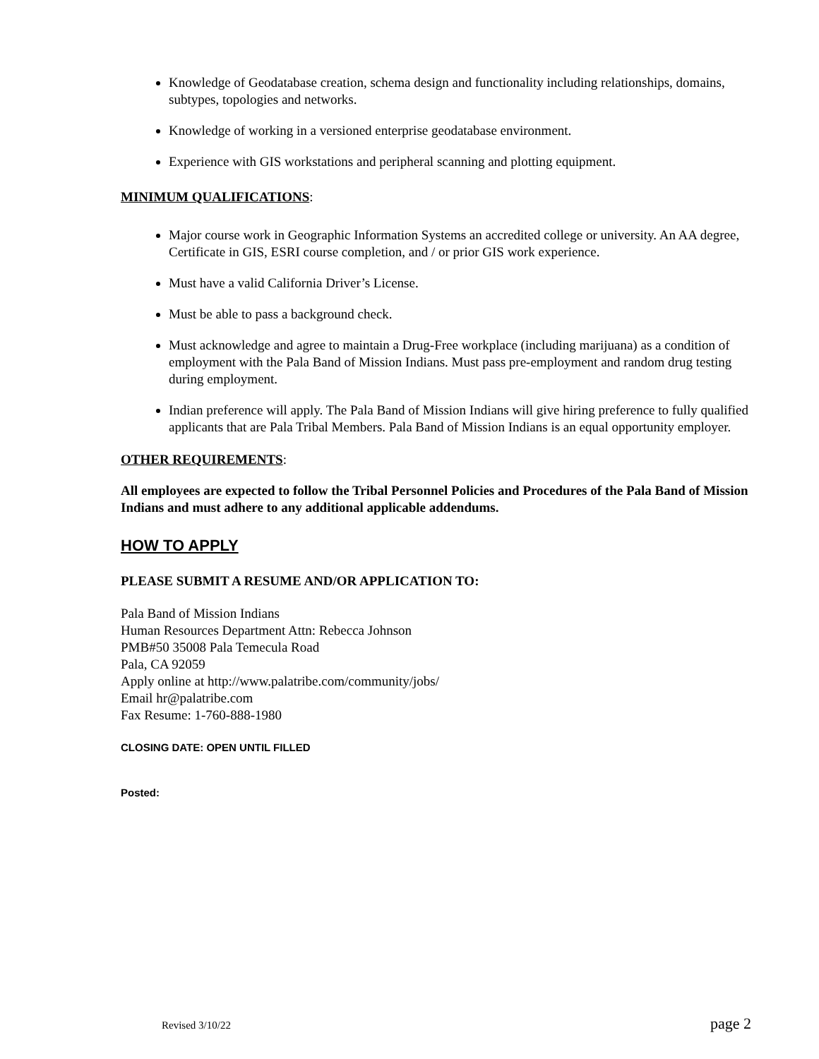Knowledge of Geodatabase creation, schema design and functionality including relationships, domains, subtypes, topologies and networks.
Knowledge of working in a versioned enterprise geodatabase environment.
Experience with GIS workstations and peripheral scanning and plotting equipment.
MINIMUM QUALIFICATIONS:
Major course work in Geographic Information Systems an accredited college or university. An AA degree, Certificate in GIS, ESRI course completion, and / or prior GIS work experience.
Must have a valid California Driver’s License.
Must be able to pass a background check.
Must acknowledge and agree to maintain a Drug-Free workplace (including marijuana) as a condition of employment with the Pala Band of Mission Indians. Must pass pre-employment and random drug testing during employment.
Indian preference will apply. The Pala Band of Mission Indians will give hiring preference to fully qualified applicants that are Pala Tribal Members. Pala Band of Mission Indians is an equal opportunity employer.
OTHER REQUIREMENTS:
All employees are expected to follow the Tribal Personnel Policies and Procedures of the Pala Band of Mission Indians and must adhere to any additional applicable addendums.
HOW TO APPLY
PLEASE SUBMIT A RESUME AND/OR APPLICATION TO:
Pala Band of Mission Indians
Human Resources Department Attn: Rebecca Johnson
PMB#50 35008 Pala Temecula Road
Pala, CA 92059
Apply online at http://www.palatribe.com/community/jobs/
Email hr@palatribe.com
Fax Resume: 1-760-888-1980
CLOSING DATE: OPEN UNTIL FILLED
Posted:
Revised 3/10/22 page 2